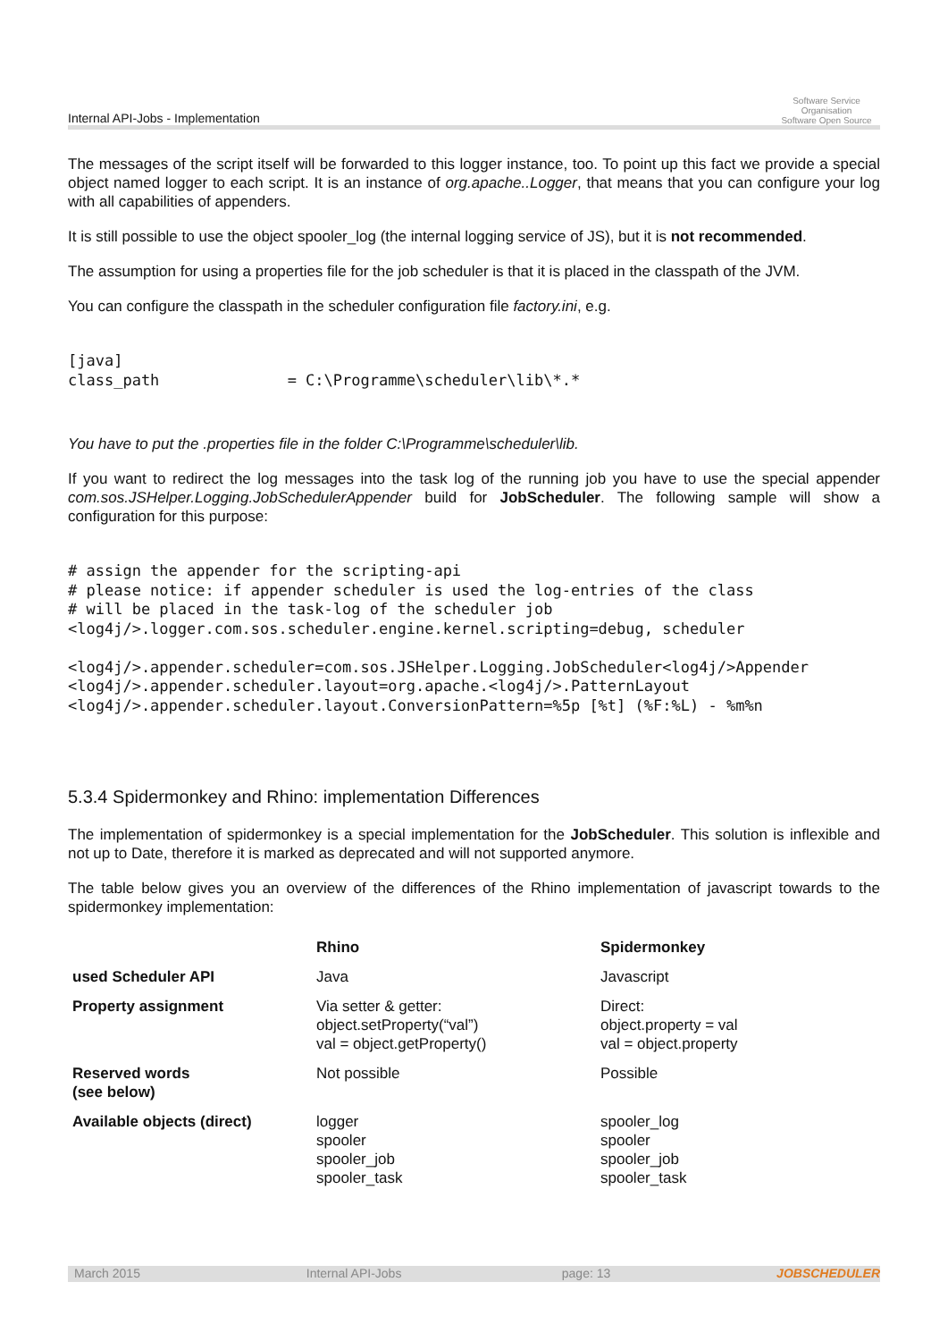Internal API-Jobs - Implementation
Software Service Organisation
Software Open Source
The messages of the script itself will be forwarded to this logger instance, too. To point up this fact we provide a special object named logger to each script. It is an instance of org.apache..Logger, that means that you can configure your log with all capabilities of appenders.
It is still possible to use the object spooler_log (the internal logging service of JS), but it is not recommended.
The assumption for using a properties file for the job scheduler is that it is placed in the classpath of the JVM.
You can configure the classpath in the scheduler configuration file factory.ini, e.g.
[java]
class_path              = C:\Programme\scheduler\lib\*.*
You have to put the .properties file in the folder C:\Programme\scheduler\lib.
If you want to redirect the log messages into the task log of the running job you have to use the special appender com.sos.JSHelper.Logging.JobSchedulerAppender build for JobScheduler. The following sample will show a configuration for this purpose:
# assign the appender for the scripting-api
# please notice: if appender scheduler is used the log-entries of the class
# will be placed in the task-log of the scheduler job
<log4j/>.logger.com.sos.scheduler.engine.kernel.scripting=debug, scheduler

<log4j/>.appender.scheduler=com.sos.JSHelper.Logging.JobScheduler<log4j/>Appender
<log4j/>.appender.scheduler.layout=org.apache.<log4j/>.PatternLayout
<log4j/>.appender.scheduler.layout.ConversionPattern=%5p [%t] (%F:%L) - %m%n
5.3.4 Spidermonkey and Rhino: implementation Differences
The implementation of spidermonkey is a special implementation for the JobScheduler. This solution is inflexible and not up to Date, therefore it is marked as deprecated and will not supported anymore.
The table below gives you an overview of the differences of the Rhino implementation of javascript towards to the spidermonkey implementation:
| | Rhino | Spidermonkey |
| --- | --- | --- |
| used Scheduler API | Java | Javascript |
| Property assignment | Via setter & getter: object.setProperty(“val”) val = object.getProperty() | Direct: object.property = val val = object.property |
| Reserved words (see below) | Not possible | Possible |
| Available objects (direct) | logger spooler spooler_job spooler_task | spooler_log spooler spooler_job spooler_task |
March 2015 Internal API-Jobs page: 13 JOBSCHEDULER